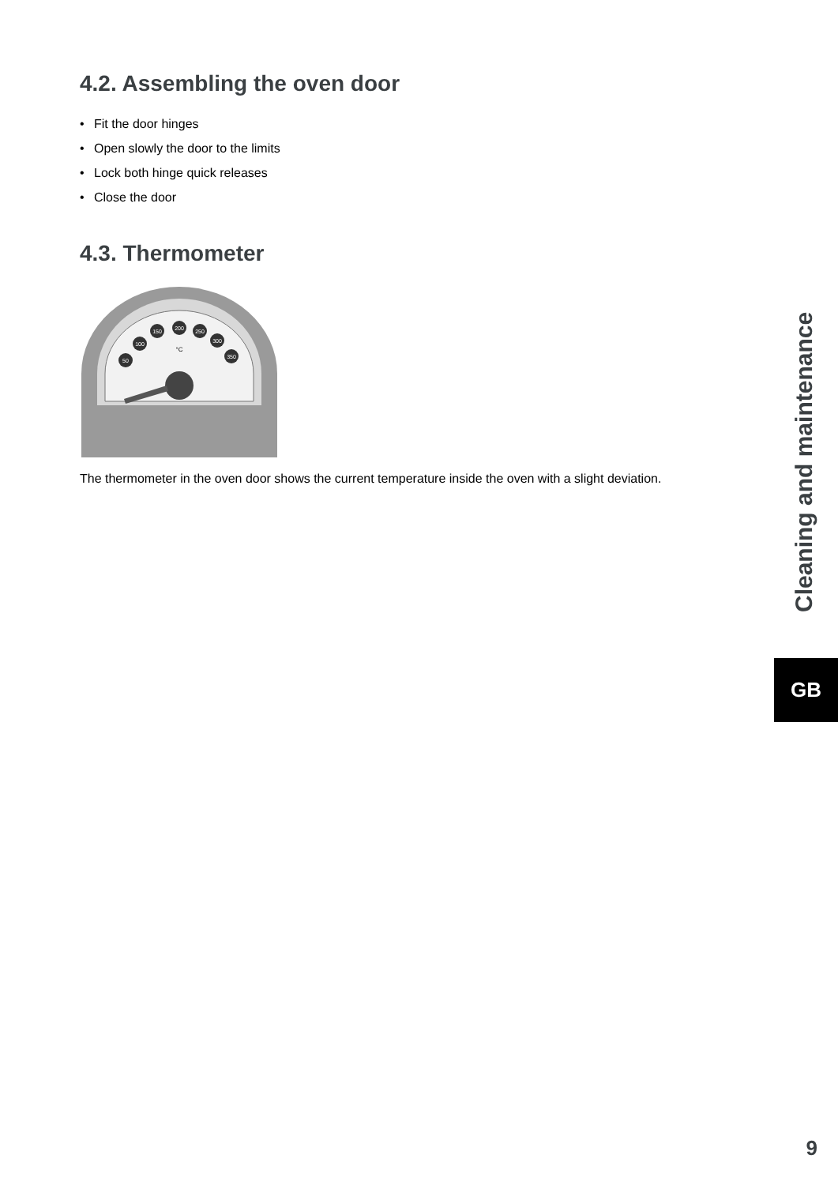4.2. Assembling the oven door
• Fit the door hinges
• Open slowly the door to the limits
• Lock both hinge quick releases
• Close the door
4.3. Thermometer
50
100
150
200
250
300
350
°C
The thermometer in the oven door shows the current temperature inside the oven with a slight deviation.
Cleaning and maintenance
GB
9